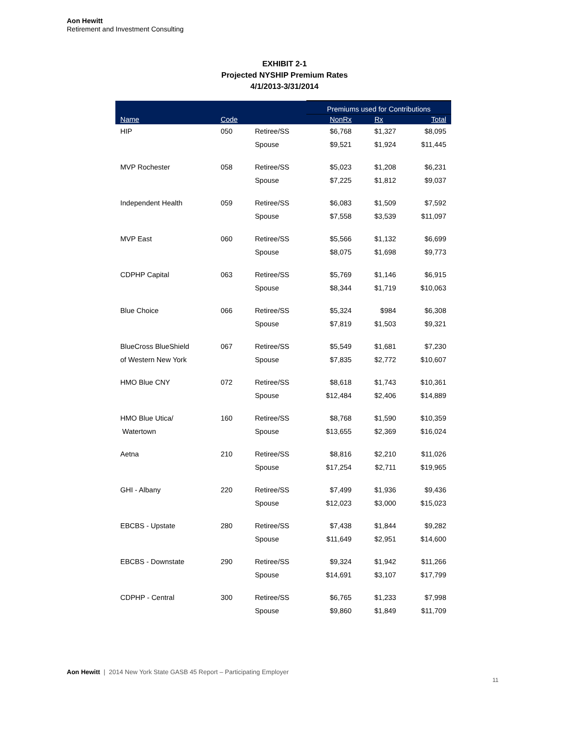Aon Hewitt
Retirement and Investment Consulting
EXHIBIT 2-1
Projected NYSHIP Premium Rates
4/1/2013-3/31/2014
| | | | Premiums used for Contributions | | |
| --- | --- | --- | --- | --- | --- |
| Name | Code | | NonRx | Rx | Total |
| HIP | 050 | Retiree/SS | $6,768 | $1,327 | $8,095 |
| | | Spouse | $9,521 | $1,924 | $11,445 |
| MVP Rochester | 058 | Retiree/SS | $5,023 | $1,208 | $6,231 |
| | | Spouse | $7,225 | $1,812 | $9,037 |
| Independent Health | 059 | Retiree/SS | $6,083 | $1,509 | $7,592 |
| | | Spouse | $7,558 | $3,539 | $11,097 |
| MVP East | 060 | Retiree/SS | $5,566 | $1,132 | $6,699 |
| | | Spouse | $8,075 | $1,698 | $9,773 |
| CDPHP Capital | 063 | Retiree/SS | $5,769 | $1,146 | $6,915 |
| | | Spouse | $8,344 | $1,719 | $10,063 |
| Blue Choice | 066 | Retiree/SS | $5,324 | $984 | $6,308 |
| | | Spouse | $7,819 | $1,503 | $9,321 |
| BlueCross BlueShield | 067 | Retiree/SS | $5,549 | $1,681 | $7,230 |
| of Western New York | | Spouse | $7,835 | $2,772 | $10,607 |
| HMO Blue CNY | 072 | Retiree/SS | $8,618 | $1,743 | $10,361 |
| | | Spouse | $12,484 | $2,406 | $14,889 |
| HMO Blue Utica/ | 160 | Retiree/SS | $8,768 | $1,590 | $10,359 |
| Watertown | | Spouse | $13,655 | $2,369 | $16,024 |
| Aetna | 210 | Retiree/SS | $8,816 | $2,210 | $11,026 |
| | | Spouse | $17,254 | $2,711 | $19,965 |
| GHI - Albany | 220 | Retiree/SS | $7,499 | $1,936 | $9,436 |
| | | Spouse | $12,023 | $3,000 | $15,023 |
| EBCBS - Upstate | 280 | Retiree/SS | $7,438 | $1,844 | $9,282 |
| | | Spouse | $11,649 | $2,951 | $14,600 |
| EBCBS - Downstate | 290 | Retiree/SS | $9,324 | $1,942 | $11,266 |
| | | Spouse | $14,691 | $3,107 | $17,799 |
| CDPHP - Central | 300 | Retiree/SS | $6,765 | $1,233 | $7,998 |
| | | Spouse | $9,860 | $1,849 | $11,709 |
Aon Hewitt | 2014 New York State GASB 45 Report – Participating Employer
11